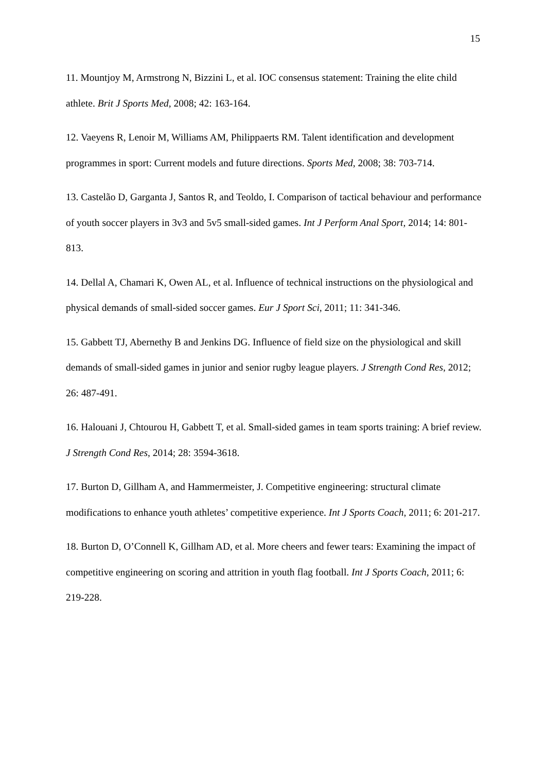15
11. Mountjoy M, Armstrong N, Bizzini L, et al. IOC consensus statement: Training the elite child athlete. Brit J Sports Med, 2008; 42: 163-164.
12. Vaeyens R, Lenoir M, Williams AM, Philippaerts RM. Talent identification and development programmes in sport: Current models and future directions. Sports Med, 2008; 38: 703-714.
13. Castelão D, Garganta J, Santos R, and Teoldo, I. Comparison of tactical behaviour and performance of youth soccer players in 3v3 and 5v5 small-sided games. Int J Perform Anal Sport, 2014; 14: 801-813.
14. Dellal A, Chamari K, Owen AL, et al. Influence of technical instructions on the physiological and physical demands of small-sided soccer games. Eur J Sport Sci, 2011; 11: 341-346.
15. Gabbett TJ, Abernethy B and Jenkins DG. Influence of field size on the physiological and skill demands of small-sided games in junior and senior rugby league players. J Strength Cond Res, 2012; 26: 487-491.
16. Halouani J, Chtourou H, Gabbett T, et al. Small-sided games in team sports training: A brief review. J Strength Cond Res, 2014; 28: 3594-3618.
17. Burton D, Gillham A, and Hammermeister, J. Competitive engineering: structural climate modifications to enhance youth athletes’ competitive experience. Int J Sports Coach, 2011; 6: 201-217.
18. Burton D, O’Connell K, Gillham AD, et al. More cheers and fewer tears: Examining the impact of competitive engineering on scoring and attrition in youth flag football. Int J Sports Coach, 2011; 6: 219-228.